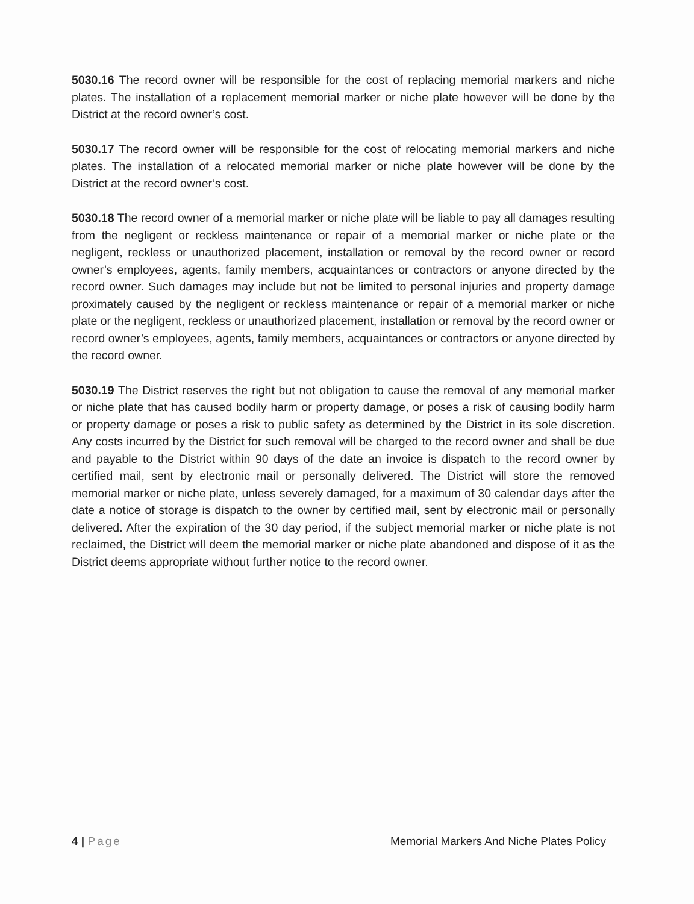5030.16 The record owner will be responsible for the cost of replacing memorial markers and niche plates. The installation of a replacement memorial marker or niche plate however will be done by the District at the record owner’s cost.
5030.17 The record owner will be responsible for the cost of relocating memorial markers and niche plates. The installation of a relocated memorial marker or niche plate however will be done by the District at the record owner’s cost.
5030.18 The record owner of a memorial marker or niche plate will be liable to pay all damages resulting from the negligent or reckless maintenance or repair of a memorial marker or niche plate or the negligent, reckless or unauthorized placement, installation or removal by the record owner or record owner’s employees, agents, family members, acquaintances or contractors or anyone directed by the record owner. Such damages may include but not be limited to personal injuries and property damage proximately caused by the negligent or reckless maintenance or repair of a memorial marker or niche plate or the negligent, reckless or unauthorized placement, installation or removal by the record owner or record owner’s employees, agents, family members, acquaintances or contractors or anyone directed by the record owner.
5030.19 The District reserves the right but not obligation to cause the removal of any memorial marker or niche plate that has caused bodily harm or property damage, or poses a risk of causing bodily harm or property damage or poses a risk to public safety as determined by the District in its sole discretion. Any costs incurred by the District for such removal will be charged to the record owner and shall be due and payable to the District within 90 days of the date an invoice is dispatch to the record owner by certified mail, sent by electronic mail or personally delivered. The District will store the removed memorial marker or niche plate, unless severely damaged, for a maximum of 30 calendar days after the date a notice of storage is dispatch to the owner by certified mail, sent by electronic mail or personally delivered. After the expiration of the 30 day period, if the subject memorial marker or niche plate is not reclaimed, the District will deem the memorial marker or niche plate abandoned and dispose of it as the District deems appropriate without further notice to the record owner.
4 | Page Memorial Markers And Niche Plates Policy